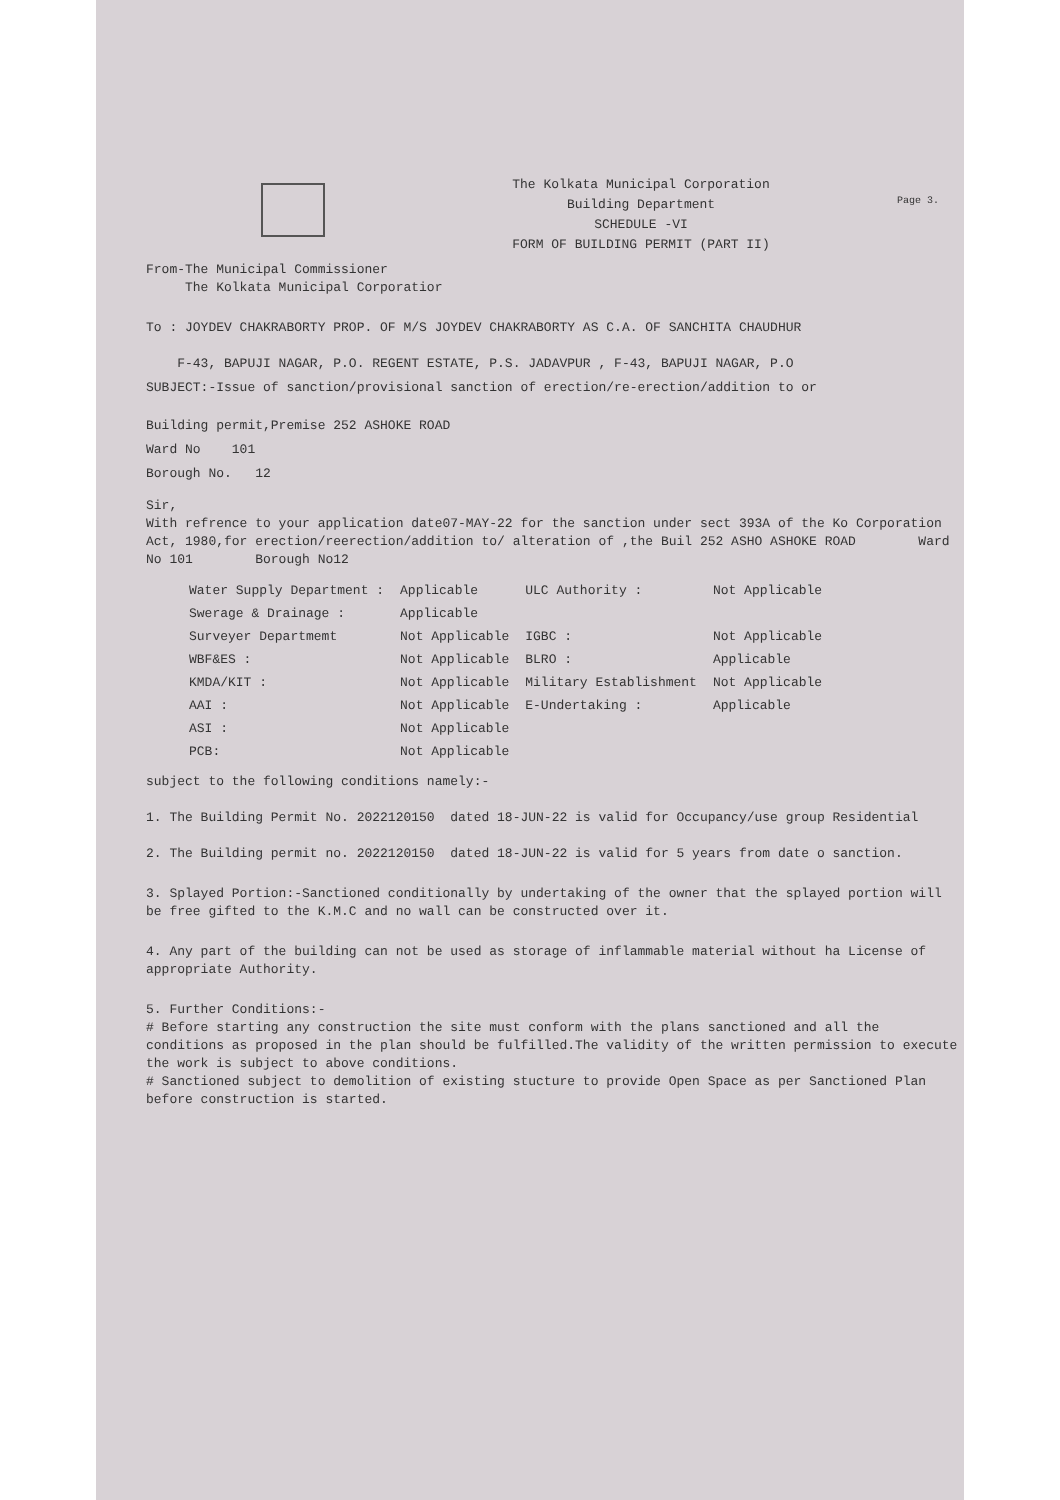The Kolkata Municipal Corporation
Building Department
SCHEDULE -VI
FORM OF BUILDING PERMIT (PART II)
Page 3.
From-The Municipal Commissioner
The Kolkata Municipal Corporatior
To : JOYDEV CHAKRABORTY PROP. OF M/S JOYDEV CHAKRABORTY AS C.A. OF SANCHITA CHAUDHUR
F-43, BAPUJI NAGAR, P.O. REGENT ESTATE, P.S. JADAVPUR , F-43, BAPUJI NAGAR, P.O
SUBJECT:-Issue of sanction/provisional sanction of erection/re-erection/addition to or
Building permit,Premise 252 ASHOKE ROAD
Ward No 101
Borough No. 12
Sir,
With refrence to your application date07-MAY-22 for the sanction under sect 393A of the Ko Corporation Act, 1980,for erection/reerection/addition to/ alteration of ,the Buil 252 ASHO ASHOKE ROAD Ward No 101 Borough No12
| Water Supply Department : | Applicable | ULC Authority : | Not Applicable |
| Swerage & Drainage : | Applicable | | |
| Surveyer Departmemt | Not Applicable | IGBC : | Not Applicable |
| WBF&ES : | Not Applicable | BLRO : | Applicable |
| KMDA/KIT : | Not Applicable | Military Establishment | Not Applicable |
| AAI : | Not Applicable | E-Undertaking : | Applicable |
| ASI : | Not Applicable | | |
| PCB: | Not Applicable | | |
subject to the following conditions namely:-
1. The Building Permit No. 2022120150 dated 18-JUN-22 is valid for Occupancy/use group Residential
2. The Building permit no. 2022120150 dated 18-JUN-22 is valid for 5 years from date o sanction.
3. Splayed Portion:-Sanctioned conditionally by undertaking of the owner that the splayed portion will be free gifted to the K.M.C and no wall can be constructed over it.
4. Any part of the building can not be used as storage of inflammable material without ha License of appropriate Authority.
5. Further Conditions:-
# Before starting any construction the site must conform with the plans sanctioned and all the conditions as proposed in the plan should be fulfilled.The validity of the written permission to execute the work is subject to above conditions.
# Sanctioned subject to demolition of existing stucture to provide Open Space as per Sanctioned Plan before construction is started.